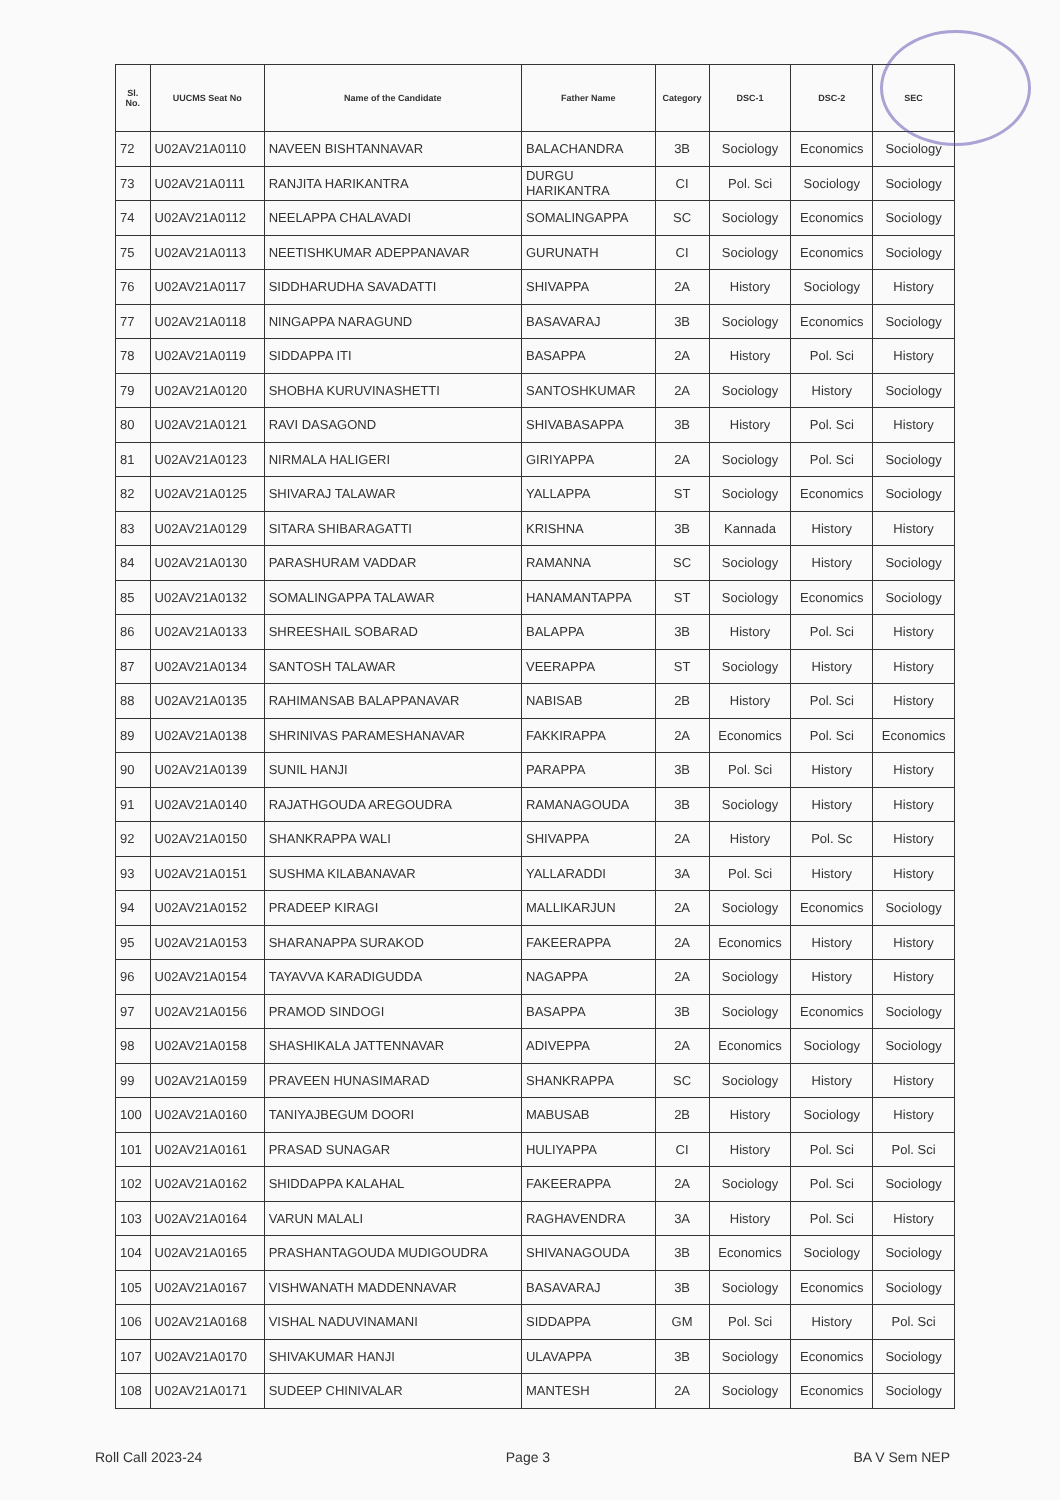| Sl. No. | UUCMS Seat No | Name of the Candidate | Father Name | Category | DSC-1 | DSC-2 | SEC |
| --- | --- | --- | --- | --- | --- | --- | --- |
| 72 | U02AV21A0110 | NAVEEN BISHTANNAVAR | BALACHANDRA | 3B | Sociology | Economics | Sociology |
| 73 | U02AV21A0111 | RANJITA HARIKANTRA | DURGU HARIKANTRA | CI | Pol. Sci | Sociology | Sociology |
| 74 | U02AV21A0112 | NEELAPPA CHALAVADI | SOMALINGAPPA | SC | Sociology | Economics | Sociology |
| 75 | U02AV21A0113 | NEETISHKUMAR ADEPPANAVAR | GURUNATH | CI | Sociology | Economics | Sociology |
| 76 | U02AV21A0117 | SIDDHARUDHA SAVADATTI | SHIVAPPA | 2A | History | Sociology | History |
| 77 | U02AV21A0118 | NINGAPPA NARAGUND | BASAVARAJ | 3B | Sociology | Economics | Sociology |
| 78 | U02AV21A0119 | SIDDAPPA ITI | BASAPPA | 2A | History | Pol. Sci | History |
| 79 | U02AV21A0120 | SHOBHA KURUVINASHETTI | SANTOSHKUMAR | 2A | Sociology | History | Sociology |
| 80 | U02AV21A0121 | RAVI DASAGOND | SHIVABASAPPA | 3B | History | Pol. Sci | History |
| 81 | U02AV21A0123 | NIRMALA HALIGERI | GIRIYAPPA | 2A | Sociology | Pol. Sci | Sociology |
| 82 | U02AV21A0125 | SHIVARAJ TALAWAR | YALLAPPA | ST | Sociology | Economics | Sociology |
| 83 | U02AV21A0129 | SITARA SHIBARAGATTI | KRISHNA | 3B | Kannada | History | History |
| 84 | U02AV21A0130 | PARASHURAM VADDAR | RAMANNA | SC | Sociology | History | Sociology |
| 85 | U02AV21A0132 | SOMALINGAPPA TALAWAR | HANAMANTAPPA | ST | Sociology | Economics | Sociology |
| 86 | U02AV21A0133 | SHREESHAIL SOBARAD | BALAPPA | 3B | History | Pol. Sci | History |
| 87 | U02AV21A0134 | SANTOSH TALAWAR | VEERAPPA | ST | Sociology | History | History |
| 88 | U02AV21A0135 | RAHIMANSAB BALAPPANAVAR | NABISAB | 2B | History | Pol. Sci | History |
| 89 | U02AV21A0138 | SHRINIVAS PARAMESHANAVAR | FAKKIRAPPA | 2A | Economics | Pol. Sci | Economics |
| 90 | U02AV21A0139 | SUNIL HANJI | PARAPPA | 3B | Pol. Sci | History | History |
| 91 | U02AV21A0140 | RAJATHGOUDA AREGOUDRA | RAMANAGOUDA | 3B | Sociology | History | History |
| 92 | U02AV21A0150 | SHANKRAPPA WALI | SHIVAPPA | 2A | History | Pol. Sc | History |
| 93 | U02AV21A0151 | SUSHMA KILABANAVAR | YALLARADDI | 3A | Pol. Sci | History | History |
| 94 | U02AV21A0152 | PRADEEP KIRAGI | MALLIKARJUN | 2A | Sociology | Economics | Sociology |
| 95 | U02AV21A0153 | SHARANAPPA SURAKOD | FAKEERAPPA | 2A | Economics | History | History |
| 96 | U02AV21A0154 | TAYAVVA KARADIGUDDA | NAGAPPA | 2A | Sociology | History | History |
| 97 | U02AV21A0156 | PRAMOD SINDOGI | BASAPPA | 3B | Sociology | Economics | Sociology |
| 98 | U02AV21A0158 | SHASHIKALA JATTENNAVAR | ADIVEPPA | 2A | Economics | Sociology | Sociology |
| 99 | U02AV21A0159 | PRAVEEN HUNASIMARAD | SHANKRAPPA | SC | Sociology | History | History |
| 100 | U02AV21A0160 | TANIYAJBEGUM DOORI | MABUSAB | 2B | History | Sociology | History |
| 101 | U02AV21A0161 | PRASAD SUNAGAR | HULIYAPPA | CI | History | Pol. Sci | Pol. Sci |
| 102 | U02AV21A0162 | SHIDDAPPA KALAHAL | FAKEERAPPA | 2A | Sociology | Pol. Sci | Sociology |
| 103 | U02AV21A0164 | VARUN MALALI | RAGHAVENDRA | 3A | History | Pol. Sci | History |
| 104 | U02AV21A0165 | PRASHANTAGOUDA MUDIGOUDRA | SHIVANAGOUDA | 3B | Economics | Sociology | Sociology |
| 105 | U02AV21A0167 | VISHWANATH MADDENNAVAR | BASAVARAJ | 3B | Sociology | Economics | Sociology |
| 106 | U02AV21A0168 | VISHAL NADUVINAMANI | SIDDAPPA | GM | Pol. Sci | History | Pol. Sci |
| 107 | U02AV21A0170 | SHIVAKUMAR HANJI | ULAVAPPA | 3B | Sociology | Economics | Sociology |
| 108 | U02AV21A0171 | SUDEEP CHINIVALAR | MANTESH | 2A | Sociology | Economics | Sociology |
Roll Call 2023-24 Page 3 BA V Sem NEP